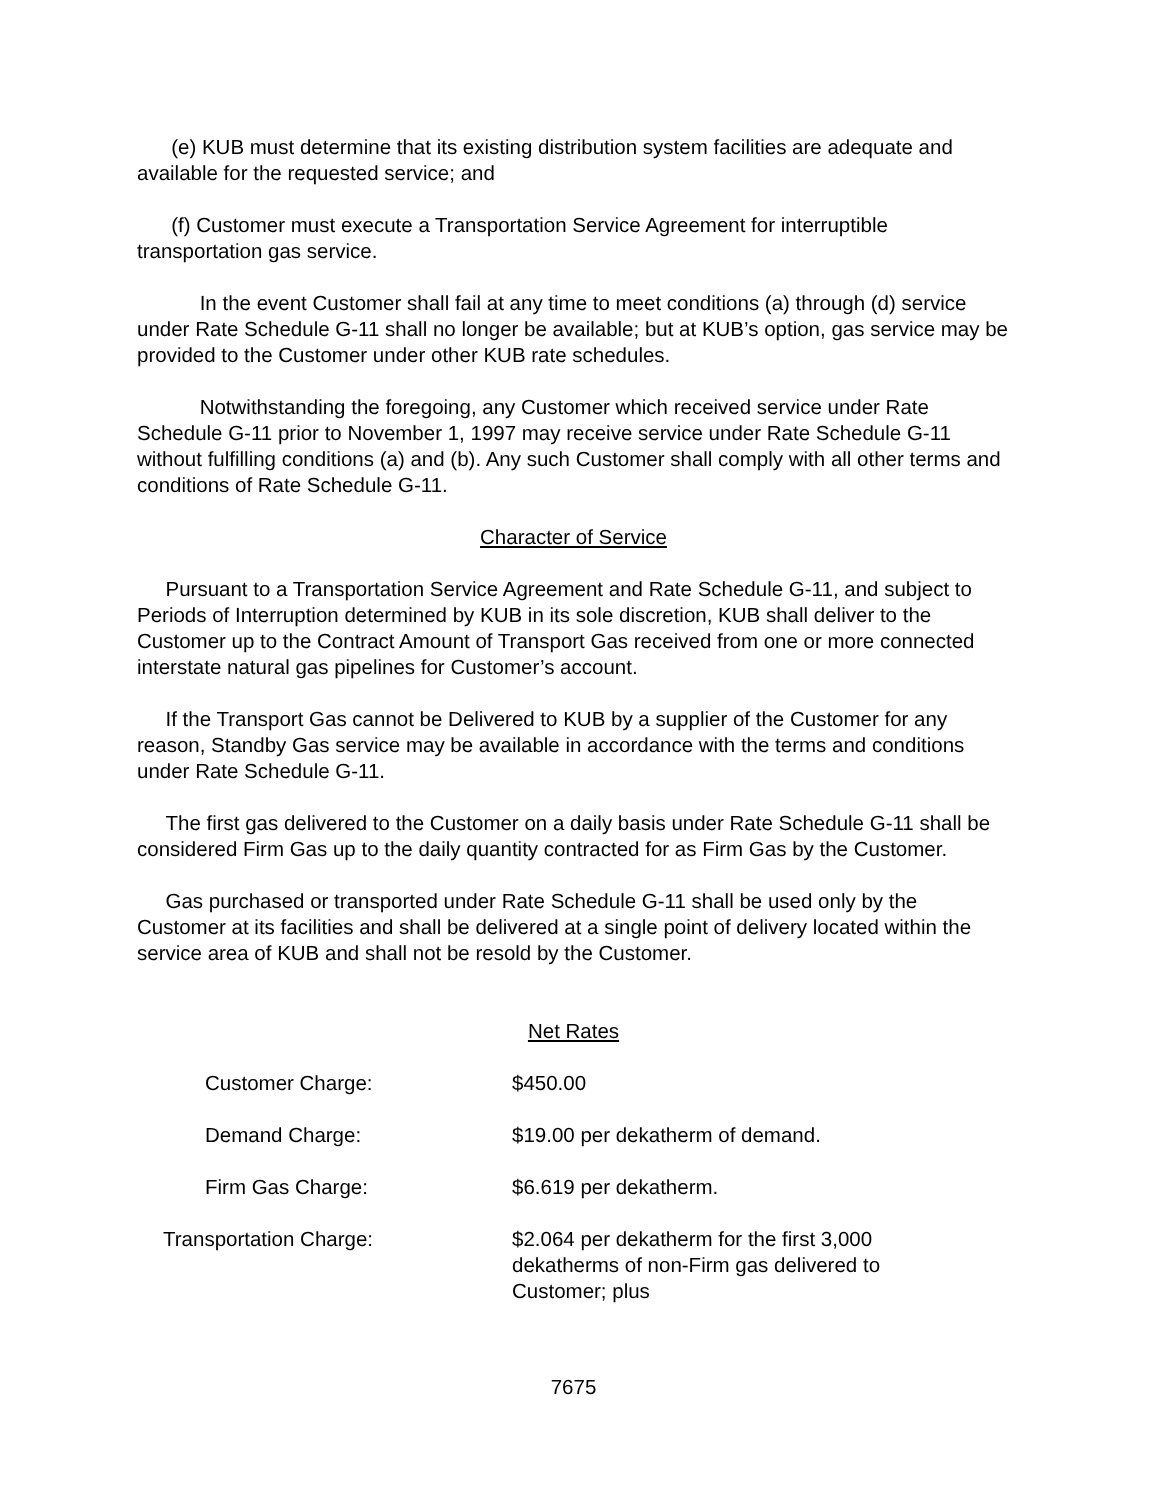(e) KUB must determine that its existing distribution system facilities are adequate and available for the requested service; and
(f) Customer must execute a Transportation Service Agreement for interruptible transportation gas service.
In the event Customer shall fail at any time to meet conditions (a) through (d) service under Rate Schedule G-11 shall no longer be available; but at KUB’s option, gas service may be provided to the Customer under other KUB rate schedules.
Notwithstanding the foregoing, any Customer which received service under Rate Schedule G-11 prior to November 1, 1997 may receive service under Rate Schedule G-11 without fulfilling conditions (a) and (b). Any such Customer shall comply with all other terms and conditions of Rate Schedule G-11.
Character of Service
Pursuant to a Transportation Service Agreement and Rate Schedule G-11, and subject to Periods of Interruption determined by KUB in its sole discretion, KUB shall deliver to the Customer up to the Contract Amount of Transport Gas received from one or more connected interstate natural gas pipelines for Customer’s account.
If the Transport Gas cannot be Delivered to KUB by a supplier of the Customer for any reason, Standby Gas service may be available in accordance with the terms and conditions under Rate Schedule G-11.
The first gas delivered to the Customer on a daily basis under Rate Schedule G-11 shall be considered Firm Gas up to the daily quantity contracted for as Firm Gas by the Customer.
Gas purchased or transported under Rate Schedule G-11 shall be used only by the Customer at its facilities and shall be delivered at a single point of delivery located within the service area of KUB and shall not be resold by the Customer.
Net Rates
| Customer Charge: | $450.00 |
| Demand Charge: | $19.00 per dekatherm of demand. |
| Firm Gas Charge: | $6.619 per dekatherm. |
| Transportation Charge: | $2.064 per dekatherm for the first 3,000 dekatherms of non-Firm gas delivered to Customer; plus |
7675